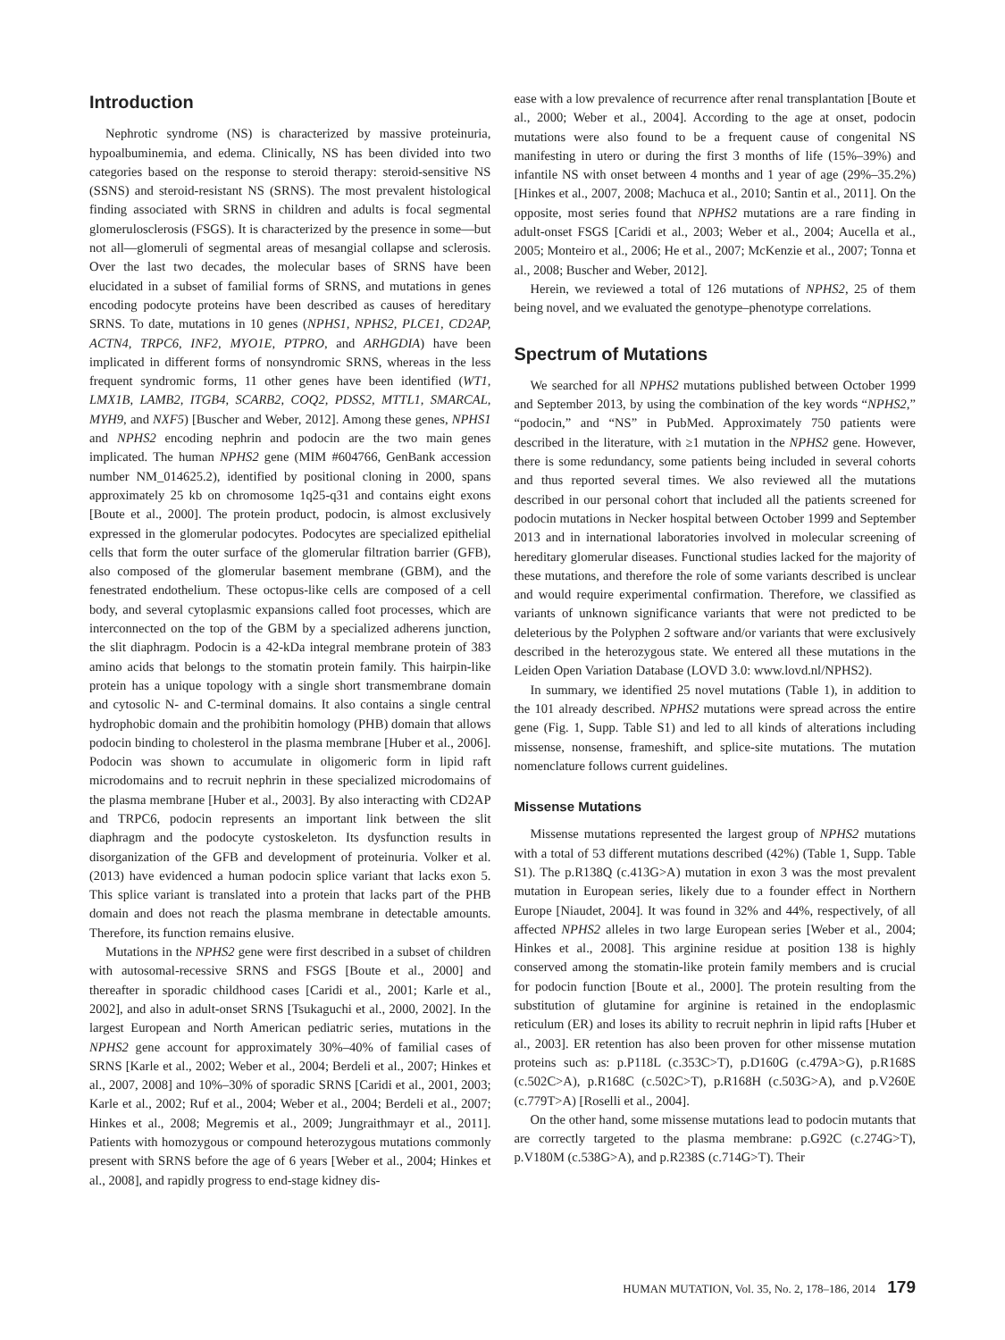Introduction
Nephrotic syndrome (NS) is characterized by massive proteinuria, hypoalbuminemia, and edema. Clinically, NS has been divided into two categories based on the response to steroid therapy: steroid-sensitive NS (SSNS) and steroid-resistant NS (SRNS). The most prevalent histological finding associated with SRNS in children and adults is focal segmental glomerulosclerosis (FSGS). It is characterized by the presence in some—but not all—glomeruli of segmental areas of mesangial collapse and sclerosis. Over the last two decades, the molecular bases of SRNS have been elucidated in a subset of familial forms of SRNS, and mutations in genes encoding podocyte proteins have been described as causes of hereditary SRNS. To date, mutations in 10 genes (NPHS1, NPHS2, PLCE1, CD2AP, ACTN4, TRPC6, INF2, MYO1E, PTPRO, and ARHGDIA) have been implicated in different forms of nonsyndromic SRNS, whereas in the less frequent syndromic forms, 11 other genes have been identified (WT1, LMX1B, LAMB2, ITGB4, SCARB2, COQ2, PDSS2, MTTL1, SMARCAL, MYH9, and NXF5) [Buscher and Weber, 2012]. Among these genes, NPHS1 and NPHS2 encoding nephrin and podocin are the two main genes implicated. The human NPHS2 gene (MIM #604766, GenBank accession number NM_014625.2), identified by positional cloning in 2000, spans approximately 25 kb on chromosome 1q25-q31 and contains eight exons [Boute et al., 2000]. The protein product, podocin, is almost exclusively expressed in the glomerular podocytes. Podocytes are specialized epithelial cells that form the outer surface of the glomerular filtration barrier (GFB), also composed of the glomerular basement membrane (GBM), and the fenestrated endothelium. These octopus-like cells are composed of a cell body, and several cytoplasmic expansions called foot processes, which are interconnected on the top of the GBM by a specialized adherens junction, the slit diaphragm. Podocin is a 42-kDa integral membrane protein of 383 amino acids that belongs to the stomatin protein family. This hairpin-like protein has a unique topology with a single short transmembrane domain and cytosolic N- and C-terminal domains. It also contains a single central hydrophobic domain and the prohibitin homology (PHB) domain that allows podocin binding to cholesterol in the plasma membrane [Huber et al., 2006]. Podocin was shown to accumulate in oligomeric form in lipid raft microdomains and to recruit nephrin in these specialized microdomains of the plasma membrane [Huber et al., 2003]. By also interacting with CD2AP and TRPC6, podocin represents an important link between the slit diaphragm and the podocyte cystoskeleton. Its dysfunction results in disorganization of the GFB and development of proteinuria. Volker et al. (2013) have evidenced a human podocin splice variant that lacks exon 5. This splice variant is translated into a protein that lacks part of the PHB domain and does not reach the plasma membrane in detectable amounts. Therefore, its function remains elusive.
Mutations in the NPHS2 gene were first described in a subset of children with autosomal-recessive SRNS and FSGS [Boute et al., 2000] and thereafter in sporadic childhood cases [Caridi et al., 2001; Karle et al., 2002], and also in adult-onset SRNS [Tsukaguchi et al., 2000, 2002]. In the largest European and North American pediatric series, mutations in the NPHS2 gene account for approximately 30%–40% of familial cases of SRNS [Karle et al., 2002; Weber et al., 2004; Berdeli et al., 2007; Hinkes et al., 2007, 2008] and 10%–30% of sporadic SRNS [Caridi et al., 2001, 2003; Karle et al., 2002; Ruf et al., 2004; Weber et al., 2004; Berdeli et al., 2007; Hinkes et al., 2008; Megremis et al., 2009; Jungraithmayr et al., 2011]. Patients with homozygous or compound heterozygous mutations commonly present with SRNS before the age of 6 years [Weber et al., 2004; Hinkes et al., 2008], and rapidly progress to end-stage kidney dis-
ease with a low prevalence of recurrence after renal transplantation [Boute et al., 2000; Weber et al., 2004]. According to the age at onset, podocin mutations were also found to be a frequent cause of congenital NS manifesting in utero or during the first 3 months of life (15%–39%) and infantile NS with onset between 4 months and 1 year of age (29%–35.2%) [Hinkes et al., 2007, 2008; Machuca et al., 2010; Santin et al., 2011]. On the opposite, most series found that NPHS2 mutations are a rare finding in adult-onset FSGS [Caridi et al., 2003; Weber et al., 2004; Aucella et al., 2005; Monteiro et al., 2006; He et al., 2007; McKenzie et al., 2007; Tonna et al., 2008; Buscher and Weber, 2012].
Herein, we reviewed a total of 126 mutations of NPHS2, 25 of them being novel, and we evaluated the genotype–phenotype correlations.
Spectrum of Mutations
We searched for all NPHS2 mutations published between October 1999 and September 2013, by using the combination of the key words “NPHS2,” “podocin,” and “NS” in PubMed. Approximately 750 patients were described in the literature, with ≥1 mutation in the NPHS2 gene. However, there is some redundancy, some patients being included in several cohorts and thus reported several times. We also reviewed all the mutations described in our personal cohort that included all the patients screened for podocin mutations in Necker hospital between October 1999 and September 2013 and in international laboratories involved in molecular screening of hereditary glomerular diseases. Functional studies lacked for the majority of these mutations, and therefore the role of some variants described is unclear and would require experimental confirmation. Therefore, we classified as variants of unknown significance variants that were not predicted to be deleterious by the Polyphen 2 software and/or variants that were exclusively described in the heterozygous state. We entered all these mutations in the Leiden Open Variation Database (LOVD 3.0: www.lovd.nl/NPHS2).
In summary, we identified 25 novel mutations (Table 1), in addition to the 101 already described. NPHS2 mutations were spread across the entire gene (Fig. 1, Supp. Table S1) and led to all kinds of alterations including missense, nonsense, frameshift, and splice-site mutations. The mutation nomenclature follows current guidelines.
Missense Mutations
Missense mutations represented the largest group of NPHS2 mutations with a total of 53 different mutations described (42%) (Table 1, Supp. Table S1). The p.R138Q (c.413G>A) mutation in exon 3 was the most prevalent mutation in European series, likely due to a founder effect in Northern Europe [Niaudet, 2004]. It was found in 32% and 44%, respectively, of all affected NPHS2 alleles in two large European series [Weber et al., 2004; Hinkes et al., 2008]. This arginine residue at position 138 is highly conserved among the stomatin-like protein family members and is crucial for podocin function [Boute et al., 2000]. The protein resulting from the substitution of glutamine for arginine is retained in the endoplasmic reticulum (ER) and loses its ability to recruit nephrin in lipid rafts [Huber et al., 2003]. ER retention has also been proven for other missense mutation proteins such as: p.P118L (c.353C>T), p.D160G (c.479A>G), p.R168S (c.502C>A), p.R168C (c.502C>T), p.R168H (c.503G>A), and p.V260E (c.779T>A) [Roselli et al., 2004].
On the other hand, some missense mutations lead to podocin mutants that are correctly targeted to the plasma membrane: p.G92C (c.274G>T), p.V180M (c.538G>A), and p.R238S (c.714G>T). Their
HUMAN MUTATION, Vol. 35, No. 2, 178–186, 2014 179